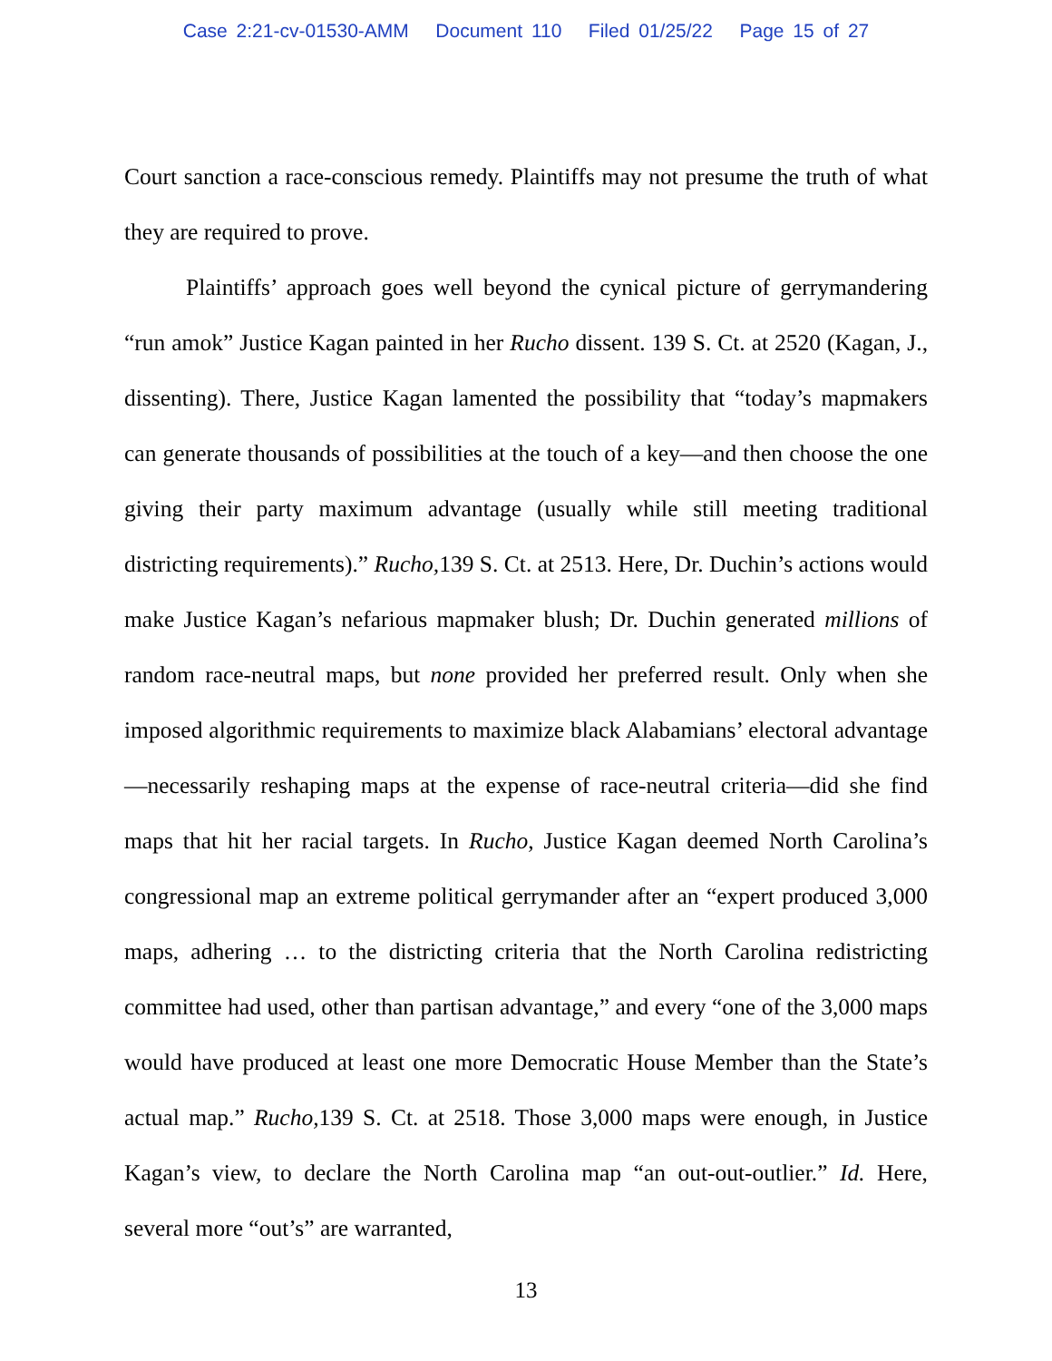Case 2:21-cv-01530-AMM Document 110 Filed 01/25/22 Page 15 of 27
Court sanction a race-conscious remedy. Plaintiffs may not presume the truth of what they are required to prove.
Plaintiffs’ approach goes well beyond the cynical picture of gerrymandering “run amok” Justice Kagan painted in her Rucho dissent. 139 S. Ct. at 2520 (Kagan, J., dissenting). There, Justice Kagan lamented the possibility that “today’s mapmakers can generate thousands of possibilities at the touch of a key—and then choose the one giving their party maximum advantage (usually while still meeting traditional districting requirements).” Rucho, 139 S. Ct. at 2513. Here, Dr. Duchin’s actions would make Justice Kagan’s nefarious mapmaker blush; Dr. Duchin generated millions of random race-neutral maps, but none provided her preferred result. Only when she imposed algorithmic requirements to maximize black Alabamians’ electoral advantage—necessarily reshaping maps at the expense of race-neutral criteria—did she find maps that hit her racial targets. In Rucho, Justice Kagan deemed North Carolina’s congressional map an extreme political gerrymander after an “expert produced 3,000 maps, adhering … to the districting criteria that the North Carolina redistricting committee had used, other than partisan advantage,” and every “one of the 3,000 maps would have produced at least one more Democratic House Member than the State’s actual map.” Rucho, 139 S. Ct. at 2518. Those 3,000 maps were enough, in Justice Kagan’s view, to declare the North Carolina map “an out-out-outlier.” Id. Here, several more “out’s” are warranted,
13